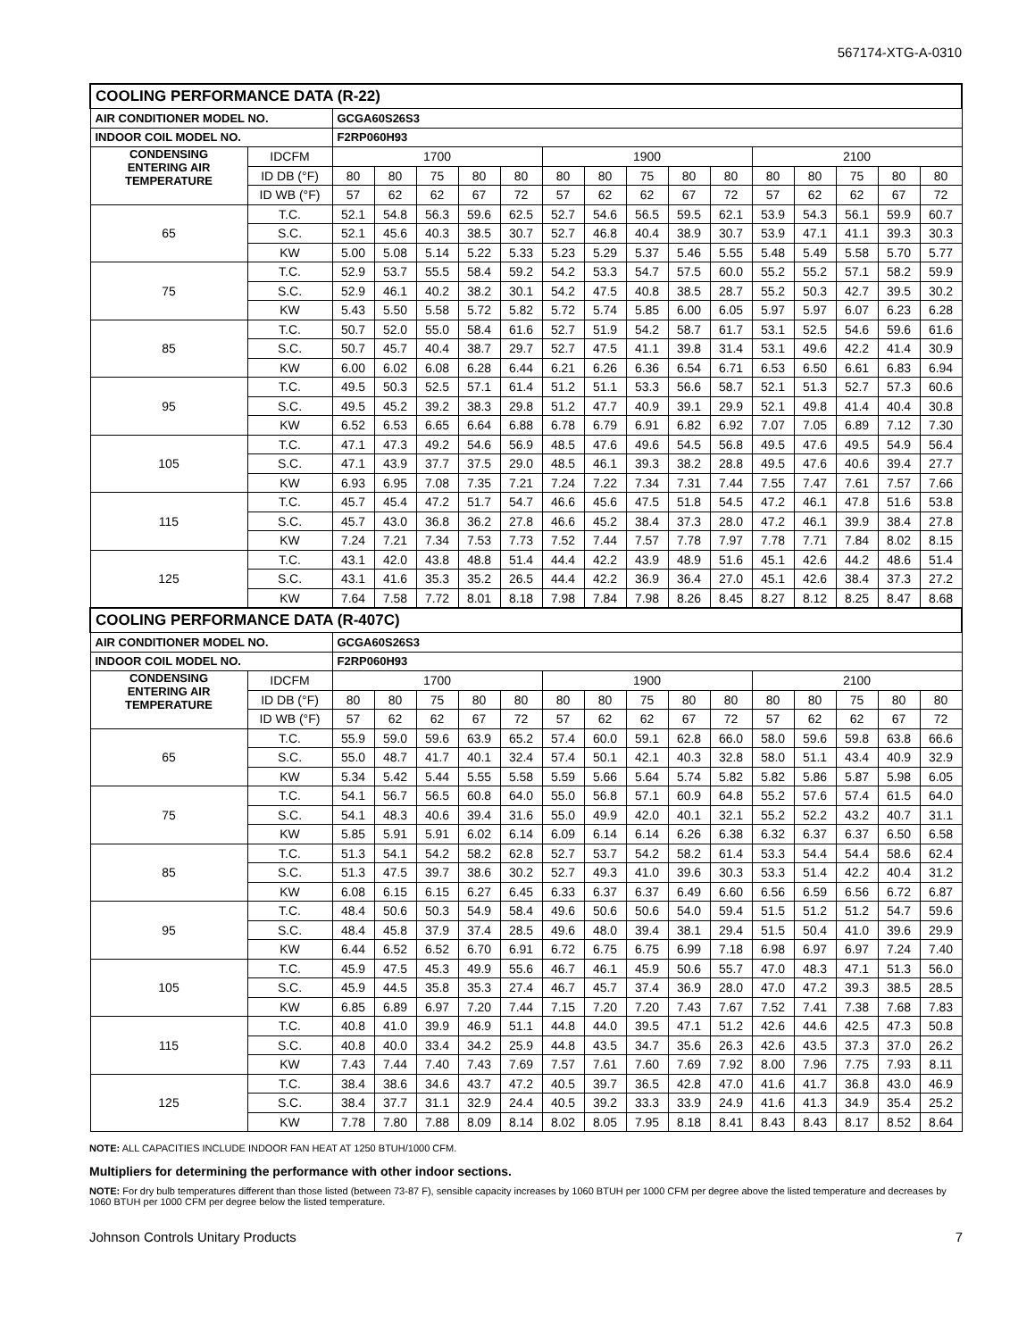567174-XTG-A-0310
| COOLING PERFORMANCE DATA (R-22) | | | | | | | | | | | | | | | | |
| --- | --- | --- | --- | --- | --- | --- | --- | --- | --- | --- | --- | --- | --- | --- | --- | --- |
| AIR CONDITIONER MODEL NO. | | GCGA60S26S3 | | | | | | | | | | | | | | |
| INDOOR COIL MODEL NO. | | F2RP060H93 | | | | | | | | | | | | | | |
| CONDENSING ENTERING AIR TEMPERATURE | IDCFM | 1700 | | | | | 1900 | | | | | 2100 | | | | |
| | ID DB (°F) | 80 | 80 | 75 | 80 | 80 | 80 | 80 | 75 | 80 | 80 | 80 | 80 | 75 | 80 | 80 |
| | ID WB (°F) | 57 | 62 | 62 | 67 | 72 | 57 | 62 | 62 | 67 | 72 | 57 | 62 | 62 | 67 | 72 |
| 65 | T.C. | 52.1 | 54.8 | 56.3 | 59.6 | 62.5 | 52.7 | 54.6 | 56.5 | 59.5 | 62.1 | 53.9 | 54.3 | 56.1 | 59.9 | 60.7 |
| | S.C. | 52.1 | 45.6 | 40.3 | 38.5 | 30.7 | 52.7 | 46.8 | 40.4 | 38.9 | 30.7 | 53.9 | 47.1 | 41.1 | 39.3 | 30.3 |
| | KW | 5.00 | 5.08 | 5.14 | 5.22 | 5.33 | 5.23 | 5.29 | 5.37 | 5.46 | 5.55 | 5.48 | 5.49 | 5.58 | 5.70 | 5.77 |
| 75 | T.C. | 52.9 | 53.7 | 55.5 | 58.4 | 59.2 | 54.2 | 53.3 | 54.7 | 57.5 | 60.0 | 55.2 | 55.2 | 57.1 | 58.2 | 59.9 |
| | S.C. | 52.9 | 46.1 | 40.2 | 38.2 | 30.1 | 54.2 | 47.5 | 40.8 | 38.5 | 28.7 | 55.2 | 50.3 | 42.7 | 39.5 | 30.2 |
| | KW | 5.43 | 5.50 | 5.58 | 5.72 | 5.82 | 5.72 | 5.74 | 5.85 | 6.00 | 6.05 | 5.97 | 5.97 | 6.07 | 6.23 | 6.28 |
| 85 | T.C. | 50.7 | 52.0 | 55.0 | 58.4 | 61.6 | 52.7 | 51.9 | 54.2 | 58.7 | 61.7 | 53.1 | 52.5 | 54.6 | 59.6 | 61.6 |
| | S.C. | 50.7 | 45.7 | 40.4 | 38.7 | 29.7 | 52.7 | 47.5 | 41.1 | 39.8 | 31.4 | 53.1 | 49.6 | 42.2 | 41.4 | 30.9 |
| | KW | 6.00 | 6.02 | 6.08 | 6.28 | 6.44 | 6.21 | 6.26 | 6.36 | 6.54 | 6.71 | 6.53 | 6.50 | 6.61 | 6.83 | 6.94 |
| 95 | T.C. | 49.5 | 50.3 | 52.5 | 57.1 | 61.4 | 51.2 | 51.1 | 53.3 | 56.6 | 58.7 | 52.1 | 51.3 | 52.7 | 57.3 | 60.6 |
| | S.C. | 49.5 | 45.2 | 39.2 | 38.3 | 29.8 | 51.2 | 47.7 | 40.9 | 39.1 | 29.9 | 52.1 | 49.8 | 41.4 | 40.4 | 30.8 |
| | KW | 6.52 | 6.53 | 6.65 | 6.64 | 6.88 | 6.78 | 6.79 | 6.91 | 6.82 | 6.92 | 7.07 | 7.05 | 6.89 | 7.12 | 7.30 |
| 105 | T.C. | 47.1 | 47.3 | 49.2 | 54.6 | 56.9 | 48.5 | 47.6 | 49.6 | 54.5 | 56.8 | 49.5 | 47.6 | 49.5 | 54.9 | 56.4 |
| | S.C. | 47.1 | 43.9 | 37.7 | 37.5 | 29.0 | 48.5 | 46.1 | 39.3 | 38.2 | 28.8 | 49.5 | 47.6 | 40.6 | 39.4 | 27.7 |
| | KW | 6.93 | 6.95 | 7.08 | 7.35 | 7.21 | 7.24 | 7.22 | 7.34 | 7.31 | 7.44 | 7.55 | 7.47 | 7.61 | 7.57 | 7.66 |
| 115 | T.C. | 45.7 | 45.4 | 47.2 | 51.7 | 54.7 | 46.6 | 45.6 | 47.5 | 51.8 | 54.5 | 47.2 | 46.1 | 47.8 | 51.6 | 53.8 |
| | S.C. | 45.7 | 43.0 | 36.8 | 36.2 | 27.8 | 46.6 | 45.2 | 38.4 | 37.3 | 28.0 | 47.2 | 46.1 | 39.9 | 38.4 | 27.8 |
| | KW | 7.24 | 7.21 | 7.34 | 7.53 | 7.73 | 7.52 | 7.44 | 7.57 | 7.78 | 7.97 | 7.78 | 7.71 | 7.84 | 8.02 | 8.15 |
| 125 | T.C. | 43.1 | 42.0 | 43.8 | 48.8 | 51.4 | 44.4 | 42.2 | 43.9 | 48.9 | 51.6 | 45.1 | 42.6 | 44.2 | 48.6 | 51.4 |
| | S.C. | 43.1 | 41.6 | 35.3 | 35.2 | 26.5 | 44.4 | 42.2 | 36.9 | 36.4 | 27.0 | 45.1 | 42.6 | 38.4 | 37.3 | 27.2 |
| | KW | 7.64 | 7.58 | 7.72 | 8.01 | 8.18 | 7.98 | 7.84 | 7.98 | 8.26 | 8.45 | 8.27 | 8.12 | 8.25 | 8.47 | 8.68 |
| COOLING PERFORMANCE DATA (R-407C) | | | | | | | | | | | | | | | | |
| AIR CONDITIONER MODEL NO. | | GCGA60S26S3 | | | | | | | | | | | | | | |
| INDOOR COIL MODEL NO. | | F2RP060H93 | | | | | | | | | | | | | | |
| CONDENSING ENTERING AIR TEMPERATURE | IDCFM | 1700 | | | | | 1900 | | | | | 2100 | | | | |
| | ID DB (°F) | 80 | 80 | 75 | 80 | 80 | 80 | 80 | 75 | 80 | 80 | 80 | 80 | 75 | 80 | 80 |
| | ID WB (°F) | 57 | 62 | 62 | 67 | 72 | 57 | 62 | 62 | 67 | 72 | 57 | 62 | 62 | 67 | 72 |
| 65 | T.C. | 55.9 | 59.0 | 59.6 | 63.9 | 65.2 | 57.4 | 60.0 | 59.1 | 62.8 | 66.0 | 58.0 | 59.6 | 59.8 | 63.8 | 66.6 |
| | S.C. | 55.0 | 48.7 | 41.7 | 40.1 | 32.4 | 57.4 | 50.1 | 42.1 | 40.3 | 32.8 | 58.0 | 51.1 | 43.4 | 40.9 | 32.9 |
| | KW | 5.34 | 5.42 | 5.44 | 5.55 | 5.58 | 5.59 | 5.66 | 5.64 | 5.74 | 5.82 | 5.82 | 5.86 | 5.87 | 5.98 | 6.05 |
| 75 | T.C. | 54.1 | 56.7 | 56.5 | 60.8 | 64.0 | 55.0 | 56.8 | 57.1 | 60.9 | 64.8 | 55.2 | 57.6 | 57.4 | 61.5 | 64.0 |
| | S.C. | 54.1 | 48.3 | 40.6 | 39.4 | 31.6 | 55.0 | 49.9 | 42.0 | 40.1 | 32.1 | 55.2 | 52.2 | 43.2 | 40.7 | 31.1 |
| | KW | 5.85 | 5.91 | 5.91 | 6.02 | 6.14 | 6.09 | 6.14 | 6.14 | 6.26 | 6.38 | 6.32 | 6.37 | 6.37 | 6.50 | 6.58 |
| 85 | T.C. | 51.3 | 54.1 | 54.2 | 58.2 | 62.8 | 52.7 | 53.7 | 54.2 | 58.2 | 61.4 | 53.3 | 54.4 | 54.4 | 58.6 | 62.4 |
| | S.C. | 51.3 | 47.5 | 39.7 | 38.6 | 30.2 | 52.7 | 49.3 | 41.0 | 39.6 | 30.3 | 53.3 | 51.4 | 42.2 | 40.4 | 31.2 |
| | KW | 6.08 | 6.15 | 6.15 | 6.27 | 6.45 | 6.33 | 6.37 | 6.37 | 6.49 | 6.60 | 6.56 | 6.59 | 6.56 | 6.72 | 6.87 |
| 95 | T.C. | 48.4 | 50.6 | 50.3 | 54.9 | 58.4 | 49.6 | 50.6 | 50.6 | 54.0 | 59.4 | 51.5 | 51.2 | 51.2 | 54.7 | 59.6 |
| | S.C. | 48.4 | 45.8 | 37.9 | 37.4 | 28.5 | 49.6 | 48.0 | 39.4 | 38.1 | 29.4 | 51.5 | 50.4 | 41.0 | 39.6 | 29.9 |
| | KW | 6.44 | 6.52 | 6.52 | 6.70 | 6.91 | 6.72 | 6.75 | 6.75 | 6.99 | 7.18 | 6.98 | 6.97 | 6.97 | 7.24 | 7.40 |
| 105 | T.C. | 45.9 | 47.5 | 45.3 | 49.9 | 55.6 | 46.7 | 46.1 | 45.9 | 50.6 | 55.7 | 47.0 | 48.3 | 47.1 | 51.3 | 56.0 |
| | S.C. | 45.9 | 44.5 | 35.8 | 35.3 | 27.4 | 46.7 | 45.7 | 37.4 | 36.9 | 28.0 | 47.0 | 47.2 | 39.3 | 38.5 | 28.5 |
| | KW | 6.85 | 6.89 | 6.97 | 7.20 | 7.44 | 7.15 | 7.20 | 7.20 | 7.43 | 7.67 | 7.52 | 7.41 | 7.38 | 7.68 | 7.83 |
| 115 | T.C. | 40.8 | 41.0 | 39.9 | 46.9 | 51.1 | 44.8 | 44.0 | 39.5 | 47.1 | 51.2 | 42.6 | 44.6 | 42.5 | 47.3 | 50.8 |
| | S.C. | 40.8 | 40.0 | 33.4 | 34.2 | 25.9 | 44.8 | 43.5 | 34.7 | 35.6 | 26.3 | 42.6 | 43.5 | 37.3 | 37.0 | 26.2 |
| | KW | 7.43 | 7.44 | 7.40 | 7.43 | 7.69 | 7.57 | 7.61 | 7.60 | 7.69 | 7.92 | 8.00 | 7.96 | 7.75 | 7.93 | 8.11 |
| 125 | T.C. | 38.4 | 38.6 | 34.6 | 43.7 | 47.2 | 40.5 | 39.7 | 36.5 | 42.8 | 47.0 | 41.6 | 41.7 | 36.8 | 43.0 | 46.9 |
| | S.C. | 38.4 | 37.7 | 31.1 | 32.9 | 24.4 | 40.5 | 39.2 | 33.3 | 33.9 | 24.9 | 41.6 | 41.3 | 34.9 | 35.4 | 25.2 |
| | KW | 7.78 | 7.80 | 7.88 | 8.09 | 8.14 | 8.02 | 8.05 | 7.95 | 8.18 | 8.41 | 8.43 | 8.43 | 8.17 | 8.52 | 8.64 |
NOTE: ALL CAPACITIES INCLUDE INDOOR FAN HEAT AT 1250 BTUH/1000 CFM.
Multipliers for determining the performance with other indoor sections.
NOTE: For dry bulb temperatures different than those listed (between 73-87 F), sensible capacity increases by 1060 BTUH per 1000 CFM per degree above the listed temperature and decreases by 1060 BTUH per 1000 CFM per degree below the listed temperature.
Johnson Controls Unitary Products 7